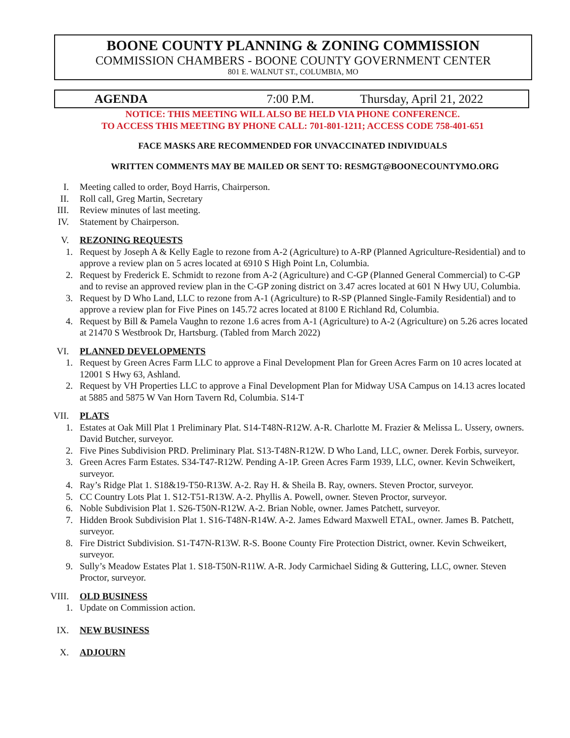BOONE COUNTY PLANNING & ZONING COMMISSION
COMMISSION CHAMBERS - BOONE COUNTY GOVERNMENT CENTER
801 E. WALNUT ST., COLUMBIA, MO
AGENDA 7:00 P.M. Thursday, April 21, 2022
NOTICE: THIS MEETING WILL ALSO BE HELD VIA PHONE CONFERENCE.
TO ACCESS THIS MEETING BY PHONE CALL: 701-801-1211; ACCESS CODE 758-401-651
FACE MASKS ARE RECOMMENDED FOR UNVACCINATED INDIVIDUALS
WRITTEN COMMENTS MAY BE MAILED OR SENT TO: RESMGT@BOONECOUNTYMO.ORG
I. Meeting called to order, Boyd Harris, Chairperson.
II. Roll call, Greg Martin, Secretary
III. Review minutes of last meeting.
IV. Statement by Chairperson.
V. REZONING REQUESTS
1. Request by Joseph A & Kelly Eagle to rezone from A-2 (Agriculture) to A-RP (Planned Agriculture-Residential) and to approve a review plan on 5 acres located at 6910 S High Point Ln, Columbia.
2. Request by Frederick E. Schmidt to rezone from A-2 (Agriculture) and C-GP (Planned General Commercial) to C-GP and to revise an approved review plan in the C-GP zoning district on 3.47 acres located at 601 N Hwy UU, Columbia.
3. Request by D Who Land, LLC to rezone from A-1 (Agriculture) to R-SP (Planned Single-Family Residential) and to approve a review plan for Five Pines on 145.72 acres located at 8100 E Richland Rd, Columbia.
4. Request by Bill & Pamela Vaughn to rezone 1.6 acres from A-1 (Agriculture) to A-2 (Agriculture) on 5.26 acres located at 21470 S Westbrook Dr, Hartsburg. (Tabled from March 2022)
VI. PLANNED DEVELOPMENTS
1. Request by Green Acres Farm LLC to approve a Final Development Plan for Green Acres Farm on 10 acres located at 12001 S Hwy 63, Ashland.
2. Request by VH Properties LLC to approve a Final Development Plan for Midway USA Campus on 14.13 acres located at 5885 and 5875 W Van Horn Tavern Rd, Columbia. S14-T
VII. PLATS
1. Estates at Oak Mill Plat 1 Preliminary Plat. S14-T48N-R12W. A-R. Charlotte M. Frazier & Melissa L. Ussery, owners. David Butcher, surveyor.
2. Five Pines Subdivision PRD. Preliminary Plat. S13-T48N-R12W. D Who Land, LLC, owner. Derek Forbis, surveyor.
3. Green Acres Farm Estates. S34-T47-R12W. Pending A-1P. Green Acres Farm 1939, LLC, owner. Kevin Schweikert, surveyor.
4. Ray’s Ridge Plat 1. S18&19-T50-R13W. A-2. Ray H. & Sheila B. Ray, owners. Steven Proctor, surveyor.
5. CC Country Lots Plat 1. S12-T51-R13W. A-2. Phyllis A. Powell, owner. Steven Proctor, surveyor.
6. Noble Subdivision Plat 1. S26-T50N-R12W. A-2. Brian Noble, owner. James Patchett, surveyor.
7. Hidden Brook Subdivision Plat 1. S16-T48N-R14W. A-2. James Edward Maxwell ETAL, owner. James B. Patchett, surveyor.
8. Fire District Subdivision. S1-T47N-R13W. R-S. Boone County Fire Protection District, owner. Kevin Schweikert, surveyor.
9. Sully’s Meadow Estates Plat 1. S18-T50N-R11W. A-R. Jody Carmichael Siding & Guttering, LLC, owner. Steven Proctor, surveyor.
VIII. OLD BUSINESS
1. Update on Commission action.
IX. NEW BUSINESS
X. ADJOURN